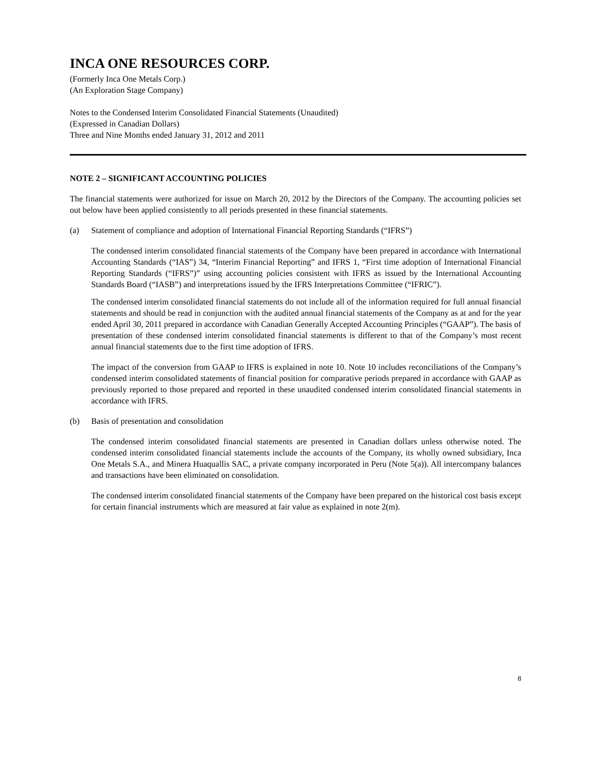INCA ONE RESOURCES CORP.
(Formerly Inca One Metals Corp.)
(An Exploration Stage Company)
Notes to the Condensed Interim Consolidated Financial Statements (Unaudited)
(Expressed in Canadian Dollars)
Three and Nine Months ended January 31, 2012 and 2011
NOTE 2 – SIGNIFICANT ACCOUNTING POLICIES
The financial statements were authorized for issue on March 20, 2012 by the Directors of the Company. The accounting policies set out below have been applied consistently to all periods presented in these financial statements.
(a) Statement of compliance and adoption of International Financial Reporting Standards (“IFRS”)
The condensed interim consolidated financial statements of the Company have been prepared in accordance with International Accounting Standards (“IAS”) 34, “Interim Financial Reporting” and IFRS 1, “First time adoption of International Financial Reporting Standards (“IFRS”)” using accounting policies consistent with IFRS as issued by the International Accounting Standards Board (“IASB”) and interpretations issued by the IFRS Interpretations Committee (“IFRIC”).
The condensed interim consolidated financial statements do not include all of the information required for full annual financial statements and should be read in conjunction with the audited annual financial statements of the Company as at and for the year ended April 30, 2011 prepared in accordance with Canadian Generally Accepted Accounting Principles (“GAAP”). The basis of presentation of these condensed interim consolidated financial statements is different to that of the Company’s most recent annual financial statements due to the first time adoption of IFRS.
The impact of the conversion from GAAP to IFRS is explained in note 10. Note 10 includes reconciliations of the Company’s condensed interim consolidated statements of financial position for comparative periods prepared in accordance with GAAP as previously reported to those prepared and reported in these unaudited condensed interim consolidated financial statements in accordance with IFRS.
(b) Basis of presentation and consolidation
The condensed interim consolidated financial statements are presented in Canadian dollars unless otherwise noted. The condensed interim consolidated financial statements include the accounts of the Company, its wholly owned subsidiary, Inca One Metals S.A., and Minera Huaquallis SAC, a private company incorporated in Peru (Note 5(a)). All intercompany balances and transactions have been eliminated on consolidation.
The condensed interim consolidated financial statements of the Company have been prepared on the historical cost basis except for certain financial instruments which are measured at fair value as explained in note 2(m).
8